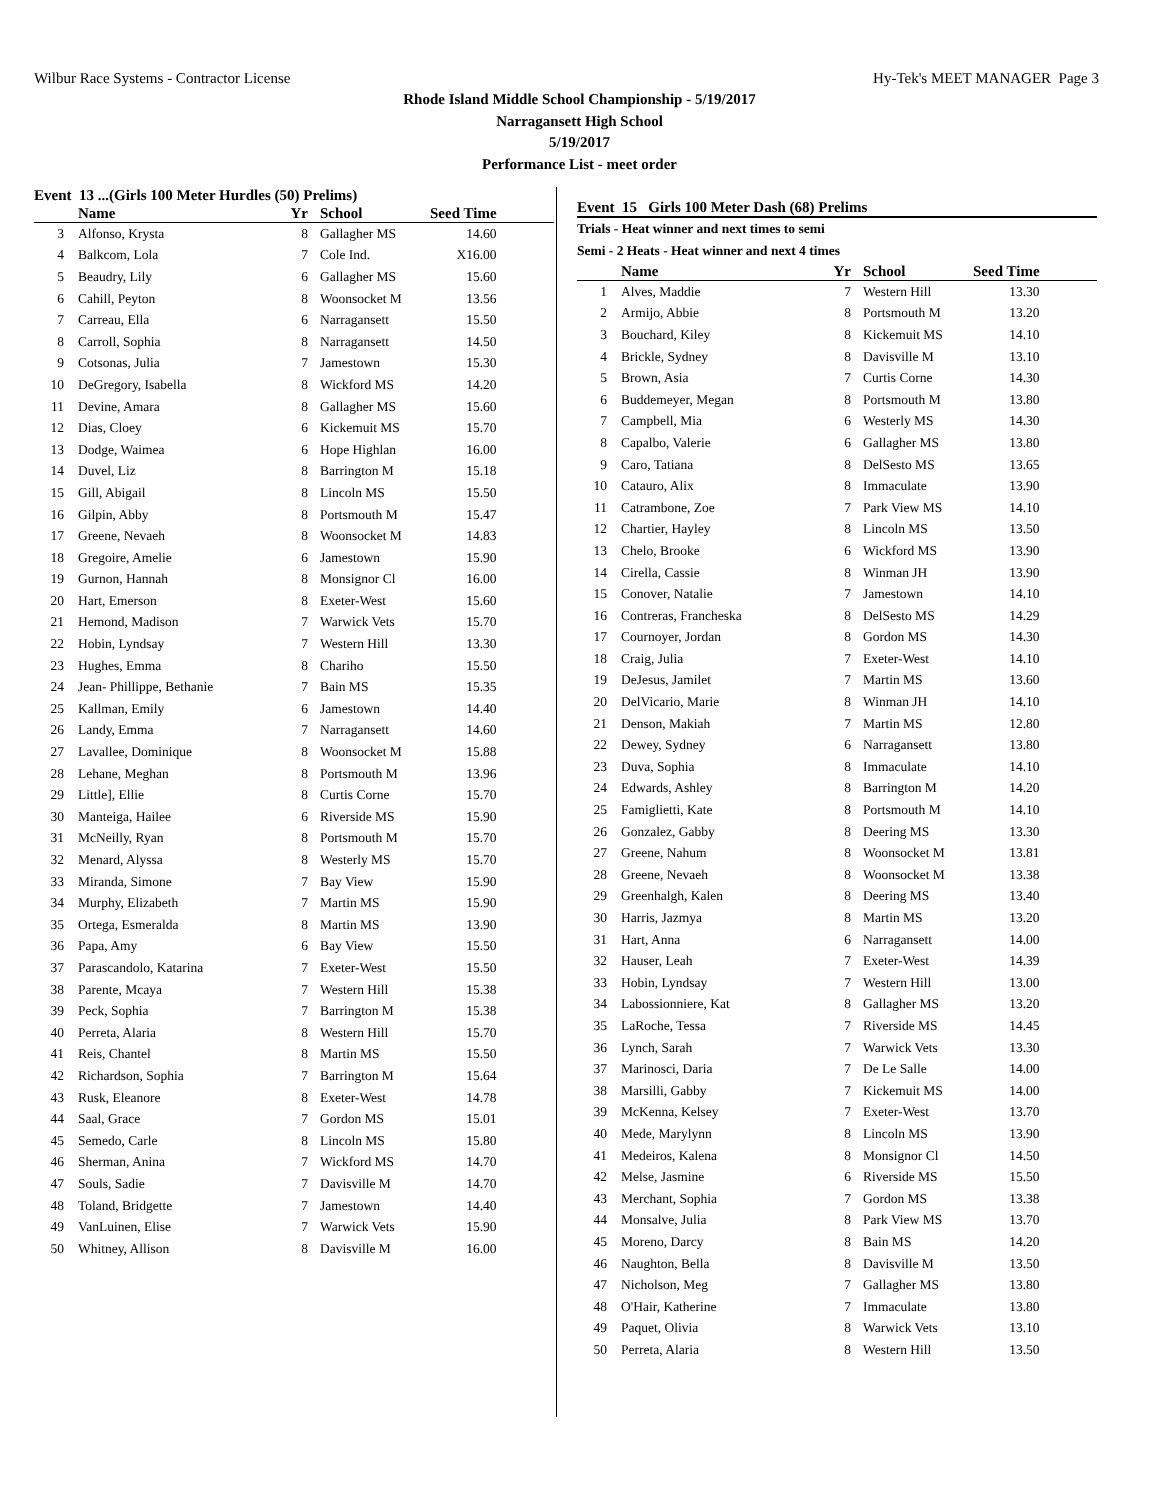Wilbur Race Systems - Contractor License Hy-Tek's MEET MANAGER Page 3
Rhode Island Middle School Championship - 5/19/2017
Narragansett High School
5/19/2017
Performance List - meet order
Event 13 ...(Girls 100 Meter Hurdles (50) Prelims)
| | Name | Yr | School | Seed Time | |
| --- | --- | --- | --- | --- | --- |
| 3 | Alfonso, Krysta | 8 | Gallagher MS | 14.60 | |
| 4 | Balkcom, Lola | 7 | Cole Ind. | X16.00 | |
| 5 | Beaudry, Lily | 6 | Gallagher MS | 15.60 | |
| 6 | Cahill, Peyton | 8 | Woonsocket M | 13.56 | |
| 7 | Carreau, Ella | 6 | Narragansett | 15.50 | |
| 8 | Carroll, Sophia | 8 | Narragansett | 14.50 | |
| 9 | Cotsonas, Julia | 7 | Jamestown | 15.30 | |
| 10 | DeGregory, Isabella | 8 | Wickford MS | 14.20 | |
| 11 | Devine, Amara | 8 | Gallagher MS | 15.60 | |
| 12 | Dias, Cloey | 6 | Kickemuit MS | 15.70 | |
| 13 | Dodge, Waimea | 6 | Hope Highlan | 16.00 | |
| 14 | Duvel, Liz | 8 | Barrington M | 15.18 | |
| 15 | Gill, Abigail | 8 | Lincoln MS | 15.50 | |
| 16 | Gilpin, Abby | 8 | Portsmouth M | 15.47 | |
| 17 | Greene, Nevaeh | 8 | Woonsocket M | 14.83 | |
| 18 | Gregoire, Amelie | 6 | Jamestown | 15.90 | |
| 19 | Gurnon, Hannah | 8 | Monsignor Cl | 16.00 | |
| 20 | Hart, Emerson | 8 | Exeter-West | 15.60 | |
| 21 | Hemond, Madison | 7 | Warwick Vets | 15.70 | |
| 22 | Hobin, Lyndsay | 7 | Western Hill | 13.30 | |
| 23 | Hughes, Emma | 8 | Chariho | 15.50 | |
| 24 | Jean- Phillippe, Bethanie | 7 | Bain MS | 15.35 | |
| 25 | Kallman, Emily | 6 | Jamestown | 14.40 | |
| 26 | Landy, Emma | 7 | Narragansett | 14.60 | |
| 27 | Lavallee, Dominique | 8 | Woonsocket M | 15.88 | |
| 28 | Lehane, Meghan | 8 | Portsmouth M | 13.96 | |
| 29 | Little], Ellie | 8 | Curtis Corne | 15.70 | |
| 30 | Manteiga, Hailee | 6 | Riverside MS | 15.90 | |
| 31 | McNeilly, Ryan | 8 | Portsmouth M | 15.70 | |
| 32 | Menard, Alyssa | 8 | Westerly MS | 15.70 | |
| 33 | Miranda, Simone | 7 | Bay View | 15.90 | |
| 34 | Murphy, Elizabeth | 7 | Martin MS | 15.90 | |
| 35 | Ortega, Esmeralda | 8 | Martin MS | 13.90 | |
| 36 | Papa, Amy | 6 | Bay View | 15.50 | |
| 37 | Parascandolo, Katarina | 7 | Exeter-West | 15.50 | |
| 38 | Parente, Mcaya | 7 | Western Hill | 15.38 | |
| 39 | Peck, Sophia | 7 | Barrington M | 15.38 | |
| 40 | Perreta, Alaria | 8 | Western Hill | 15.70 | |
| 41 | Reis, Chantel | 8 | Martin MS | 15.50 | |
| 42 | Richardson, Sophia | 7 | Barrington M | 15.64 | |
| 43 | Rusk, Eleanore | 8 | Exeter-West | 14.78 | |
| 44 | Saal, Grace | 7 | Gordon MS | 15.01 | |
| 45 | Semedo, Carle | 8 | Lincoln MS | 15.80 | |
| 46 | Sherman, Anina | 7 | Wickford MS | 14.70 | |
| 47 | Souls, Sadie | 7 | Davisville M | 14.70 | |
| 48 | Toland, Bridgette | 7 | Jamestown | 14.40 | |
| 49 | VanLuinen, Elise | 7 | Warwick Vets | 15.90 | |
| 50 | Whitney, Allison | 8 | Davisville M | 16.00 | |
Event 15 Girls 100 Meter Dash (68) Prelims
Trials - Heat winner and next times to semi
Semi - 2 Heats - Heat winner and next 4 times
| | Name | Yr | School | Seed Time | |
| --- | --- | --- | --- | --- | --- |
| 1 | Alves, Maddie | 7 | Western Hill | 13.30 | |
| 2 | Armijo, Abbie | 8 | Portsmouth M | 13.20 | |
| 3 | Bouchard, Kiley | 8 | Kickemuit MS | 14.10 | |
| 4 | Brickle, Sydney | 8 | Davisville M | 13.10 | |
| 5 | Brown, Asia | 7 | Curtis Corne | 14.30 | |
| 6 | Buddemeyer, Megan | 8 | Portsmouth M | 13.80 | |
| 7 | Campbell, Mia | 6 | Westerly MS | 14.30 | |
| 8 | Capalbo, Valerie | 6 | Gallagher MS | 13.80 | |
| 9 | Caro, Tatiana | 8 | DelSesto MS | 13.65 | |
| 10 | Catauro, Alix | 8 | Immaculate | 13.90 | |
| 11 | Catrambone, Zoe | 7 | Park View MS | 14.10 | |
| 12 | Chartier, Hayley | 8 | Lincoln MS | 13.50 | |
| 13 | Chelo, Brooke | 6 | Wickford MS | 13.90 | |
| 14 | Cirella, Cassie | 8 | Winman JH | 13.90 | |
| 15 | Conover, Natalie | 7 | Jamestown | 14.10 | |
| 16 | Contreras, Francheska | 8 | DelSesto MS | 14.29 | |
| 17 | Cournoyer, Jordan | 8 | Gordon MS | 14.30 | |
| 18 | Craig, Julia | 7 | Exeter-West | 14.10 | |
| 19 | DeJesus, Jamilet | 7 | Martin MS | 13.60 | |
| 20 | DelVicario, Marie | 8 | Winman JH | 14.10 | |
| 21 | Denson, Makiah | 7 | Martin MS | 12.80 | |
| 22 | Dewey, Sydney | 6 | Narragansett | 13.80 | |
| 23 | Duva, Sophia | 8 | Immaculate | 14.10 | |
| 24 | Edwards, Ashley | 8 | Barrington M | 14.20 | |
| 25 | Famiglietti, Kate | 8 | Portsmouth M | 14.10 | |
| 26 | Gonzalez, Gabby | 8 | Deering MS | 13.30 | |
| 27 | Greene, Nahum | 8 | Woonsocket M | 13.81 | |
| 28 | Greene, Nevaeh | 8 | Woonsocket M | 13.38 | |
| 29 | Greenhalgh, Kalen | 8 | Deering MS | 13.40 | |
| 30 | Harris, Jazmya | 8 | Martin MS | 13.20 | |
| 31 | Hart, Anna | 6 | Narragansett | 14.00 | |
| 32 | Hauser, Leah | 7 | Exeter-West | 14.39 | |
| 33 | Hobin, Lyndsay | 7 | Western Hill | 13.00 | |
| 34 | Labossionniere, Kat | 8 | Gallagher MS | 13.20 | |
| 35 | LaRoche, Tessa | 7 | Riverside MS | 14.45 | |
| 36 | Lynch, Sarah | 7 | Warwick Vets | 13.30 | |
| 37 | Marinosci, Daria | 7 | De Le Salle | 14.00 | |
| 38 | Marsilli, Gabby | 7 | Kickemuit MS | 14.00 | |
| 39 | McKenna, Kelsey | 7 | Exeter-West | 13.70 | |
| 40 | Mede, Marylynn | 8 | Lincoln MS | 13.90 | |
| 41 | Medeiros, Kalena | 8 | Monsignor Cl | 14.50 | |
| 42 | Melse, Jasmine | 6 | Riverside MS | 15.50 | |
| 43 | Merchant, Sophia | 7 | Gordon MS | 13.38 | |
| 44 | Monsalve, Julia | 8 | Park View MS | 13.70 | |
| 45 | Moreno, Darcy | 8 | Bain MS | 14.20 | |
| 46 | Naughton, Bella | 8 | Davisville M | 13.50 | |
| 47 | Nicholson, Meg | 7 | Gallagher MS | 13.80 | |
| 48 | O'Hair, Katherine | 7 | Immaculate | 13.80 | |
| 49 | Paquet, Olivia | 8 | Warwick Vets | 13.10 | |
| 50 | Perreta, Alaria | 8 | Western Hill | 13.50 | |